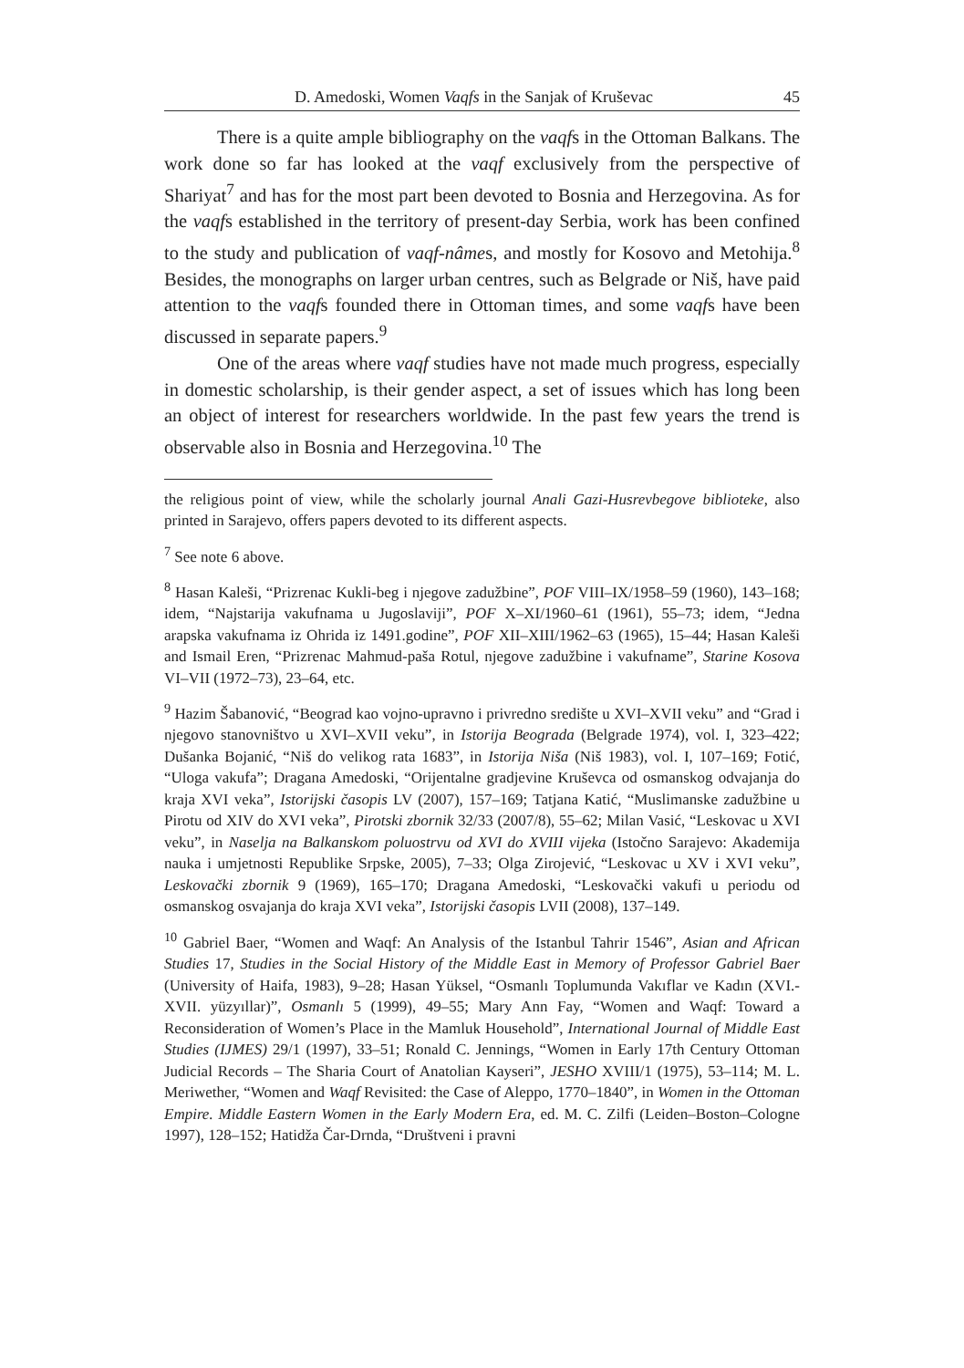D. Amedoski, Women Vaqfs in the Sanjak of Kruševac 45
There is a quite ample bibliography on the vaqfs in the Ottoman Balkans. The work done so far has looked at the vaqf exclusively from the perspective of Shariyat<sup>7</sup> and has for the most part been devoted to Bosnia and Herzegovina. As for the vaqfs established in the territory of present-day Serbia, work has been confined to the study and publication of vaqf-nâmes, and mostly for Kosovo and Metohija.<sup>8</sup> Besides, the monographs on larger urban centres, such as Belgrade or Niš, have paid attention to the vaqfs founded there in Ottoman times, and some vaqfs have been discussed in separate papers.<sup>9</sup>
One of the areas where vaqf studies have not made much progress, especially in domestic scholarship, is their gender aspect, a set of issues which has long been an object of interest for researchers worldwide. In the past few years the trend is observable also in Bosnia and Herzegovina.<sup>10</sup> The
the religious point of view, while the scholarly journal Anali Gazi-Husrevbegove biblioteke, also printed in Sarajevo, offers papers devoted to its different aspects.
<sup>7</sup> See note 6 above.
<sup>8</sup> Hasan Kaleši, “Prizrenac Kukli-beg i njegove zadužbine”, POF VIII–IX/1958–59 (1960), 143–168; idem, “Najstarija vakufnama u Jugoslaviji”, POF X–XI/1960–61 (1961), 55–73; idem, “Jedna arapska vakufnama iz Ohrida iz 1491.godine”, POF XII–XIII/1962–63 (1965), 15–44; Hasan Kaleši and Ismail Eren, “Prizrenac Mahmud-paša Rotul, njegove zadužbine i vakufname”, Starine Kosova VI–VII (1972–73), 23–64, etc.
<sup>9</sup> Hazim Šabanović, “Beograd kao vojno-upravno i privredno središte u XVI–XVII veku” and “Grad i njegovo stanovništvo u XVI–XVII veku”, in Istorija Beograda (Belgrade 1974), vol. I, 323–422; Dušanka Bojanić, “Niš do velikog rata 1683”, in Istorija Niša (Niš 1983), vol. I, 107–169; Fotić, “Uloga vakufa”; Dragana Amedoski, “Orijentalne gradjevine Kruševca od osmanskog odvajanja do kraja XVI veka”, Istorijski časopis LV (2007), 157–169; Tatjana Katić, “Muslimanske zadužbine u Pirotu od XIV do XVI veka”, Pirotski zbornik 32/33 (2007/8), 55–62; Milan Vasić, “Leskovac u XVI veku”, in Naselja na Balkanskom poluostrvu od XVI do XVIII vijeka (Istočno Sarajevo: Akademija nauka i umjetnosti Republike Srpske, 2005), 7–33; Olga Zirojević, “Leskovac u XV i XVI veku”, Leskovački zbornik 9 (1969), 165–170; Dragana Amedoski, “Leskovački vakufi u periodu od osmanskog osvajanja do kraja XVI veka”, Istorijski časopis LVII (2008), 137–149.
<sup>10</sup> Gabriel Baer, “Women and Waqf: An Analysis of the Istanbul Tahrir 1546”, Asian and African Studies 17, Studies in the Social History of the Middle East in Memory of Professor Gabriel Baer (University of Haifa, 1983), 9–28; Hasan Yüksel, “Osmanlı Toplumunda Vakıflar ve Kadın (XVI.-XVII. yüzyıllar)”, Osmanlı 5 (1999), 49–55; Mary Ann Fay, “Women and Waqf: Toward a Reconsideration of Women’s Place in the Mamluk Household”, International Journal of Middle East Studies (IJMES) 29/1 (1997), 33–51; Ronald C. Jennings, “Women in Early 17th Century Ottoman Judicial Records – The Sharia Court of Anatolian Kayseri”, JESHO XVIII/1 (1975), 53–114; M. L. Meriwether, “Women and Waqf Revisited: the Case of Aleppo, 1770–1840”, in Women in the Ottoman Empire. Middle Eastern Women in the Early Modern Era, ed. M. C. Zilfi (Leiden–Boston–Cologne 1997), 128–152; Hatidža Čar-Drnda, “Društveni i pravni